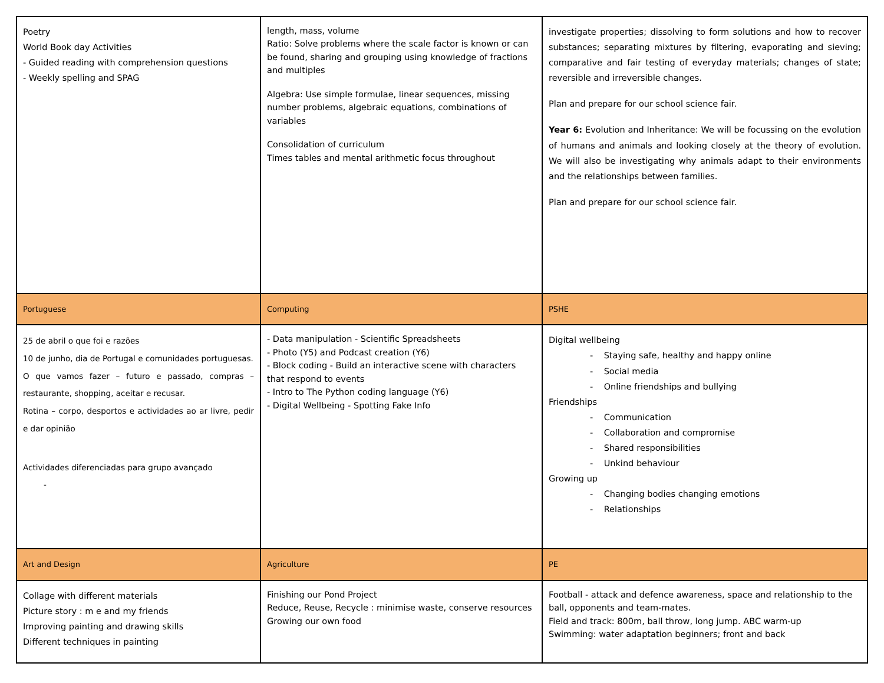| Poetry World Book day Activities - Guided reading with comprehension questions - Weekly spelling and SPAG | length, mass, volume Ratio: Solve problems where the scale factor is known or can be found, sharing and grouping using knowledge of fractions and multiples Algebra: Use simple formulae, linear sequences, missing number problems, algebraic equations, combinations of variables Consolidation of curriculum Times tables and mental arithmetic focus throughout | investigate properties; dissolving to form solutions and how to recover substances; separating mixtures by filtering, evaporating and sieving; comparative and fair testing of everyday materials; changes of state; reversible and irreversible changes. Plan and prepare for our school science fair. Year 6: Evolution and Inheritance: We will be focussing on the evolution of humans and animals and looking closely at the theory of evolution. We will also be investigating why animals adapt to their environments and the relationships between families. Plan and prepare for our school science fair. |
| Portuguese | Computing | PSHE |
| 25 de abril o que foi e razões 10 de junho, dia de Portugal e comunidades portuguesas. O que vamos fazer – futuro e passado, compras – restaurante, shopping, aceitar e recusar. Rotina – corpo, desportos e actividades ao ar livre, pedir e dar opinião Actividades diferenciadas para grupo avançado - | - Data manipulation - Scientific Spreadsheets - Photo (Y5) and Podcast creation (Y6) - Block coding - Build an interactive scene with characters that respond to events - Intro to The Python coding language (Y6) - Digital Wellbeing - Spotting Fake Info | Digital wellbeing - Staying safe, healthy and happy online - Social media - Online friendships and bullying Friendships - Communication - Collaboration and compromise - Shared responsibilities - Unkind behaviour Growing up - Changing bodies changing emotions - Relationships |
| Art and Design | Agriculture | PE |
| Collage with different materials Picture story : m e and my friends Improving painting and drawing skills Different techniques in painting | Finishing our Pond Project Reduce, Reuse, Recycle : minimise waste, conserve resources Growing our own food | Football - attack and defence awareness, space and relationship to the ball, opponents and team-mates. Field and track: 800m, ball throw, long jump. ABC warm-up Swimming: water adaptation beginners; front and back |